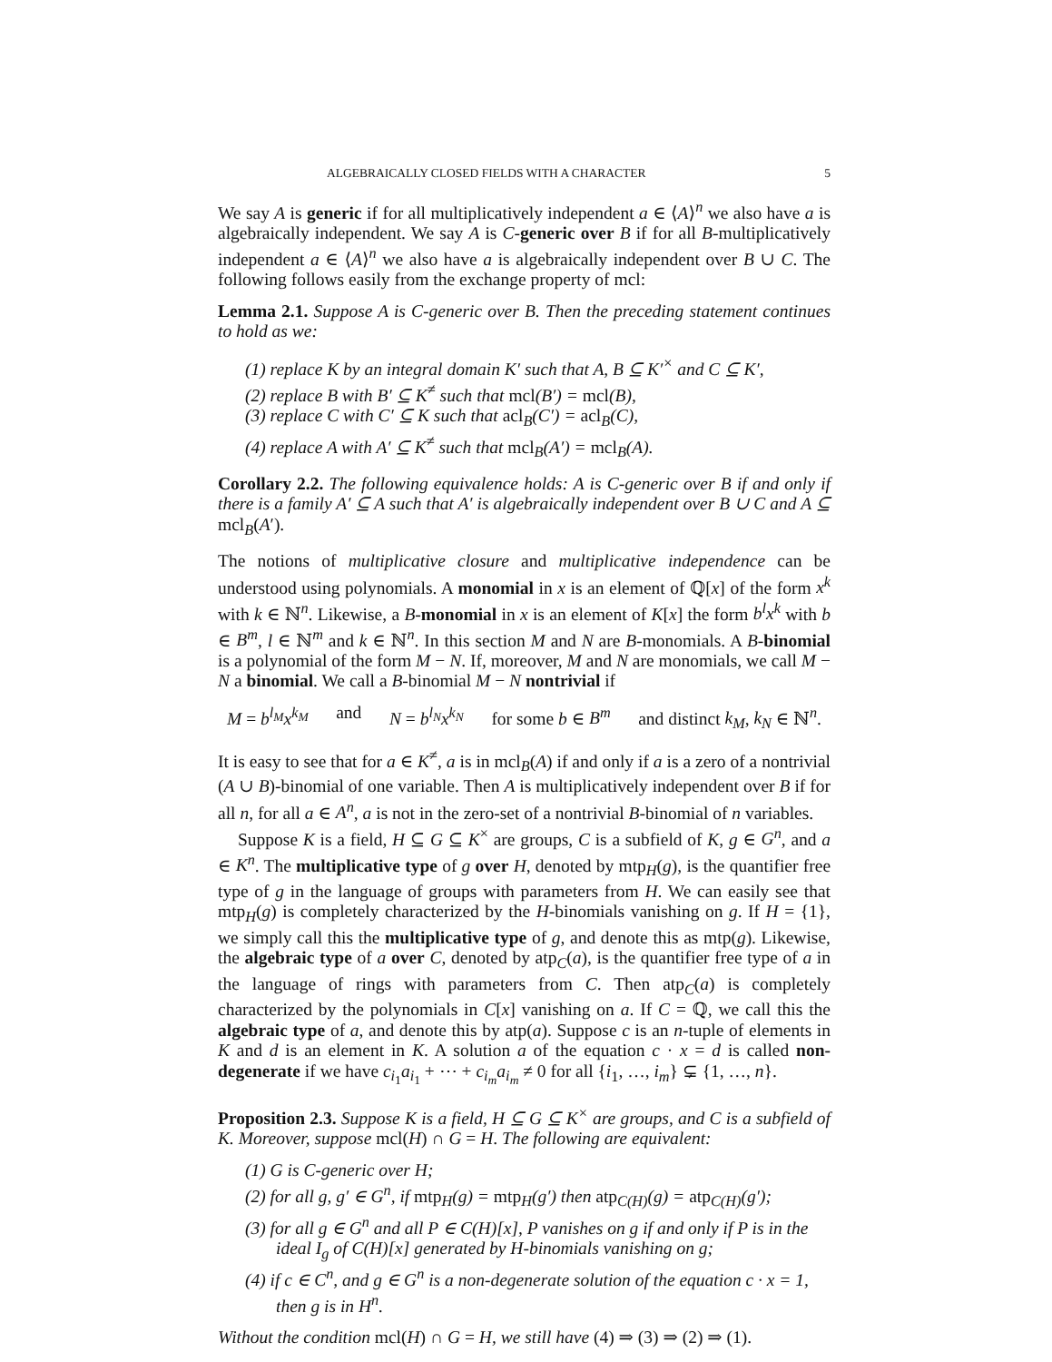ALGEBRAICALLY CLOSED FIELDS WITH A CHARACTER 5
We say A is generic if for all multiplicatively independent a ∈ ⟨A⟩<sup>n</sup> we also have a is algebraically independent. We say A is C-generic over B if for all B-multiplicatively independent a ∈ ⟨A⟩<sup>n</sup> we also have a is algebraically independent over B ∪ C. The following follows easily from the exchange property of mcl:
Lemma 2.1. Suppose A is C-generic over B. Then the preceding statement continues to hold as we:
(1) replace K by an integral domain K′ such that A, B ⊆ K′<sup>×</sup> and C ⊆ K′,
(2) replace B with B′ ⊆ K<sup>≠</sup> such that mcl(B′) = mcl(B),
(3) replace C with C′ ⊆ K such that acl<sub>B</sub>(C′) = acl<sub>B</sub>(C),
(4) replace A with A′ ⊆ K<sup>≠</sup> such that mcl<sub>B</sub>(A′) = mcl<sub>B</sub>(A).
Corollary 2.2. The following equivalence holds: A is C-generic over B if and only if there is a family A′ ⊆ A such that A′ is algebraically independent over B ∪ C and A ⊆ mcl<sub>B</sub>(A′).
The notions of multiplicative closure and multiplicative independence can be understood using polynomials. A monomial in x is an element of ℚ[x] of the form x<sup>k</sup> with k ∈ ℕ<sup>n</sup>. Likewise, a B-monomial in x is an element of K[x] the form b<sup>l</sup>x<sup>k</sup> with b ∈ B<sup>m</sup>, l ∈ ℕ<sup>m</sup> and k ∈ ℕ<sup>n</sup>. In this section M and N are B-monomials. A B-binomial is a polynomial of the form M − N. If, moreover, M and N are monomials, we call M − N a binomial. We call a B-binomial M − N nontrivial if
M = b<sup>l<sub>M</sub></sup>x<sup>k<sub>M</sub></sup> and N = b<sup>l<sub>N</sub></sup>x<sup>k<sub>N</sub></sup> for some b ∈ B<sup>m</sup> and distinct k<sub>M</sub>, k<sub>N</sub> ∈ ℕ<sup>n</sup>.
It is easy to see that for a ∈ K<sup>≠</sup>, a is in mcl<sub>B</sub>(A) if and only if a is a zero of a nontrivial (A ∪ B)-binomial of one variable. Then A is multiplicatively independent over B if for all n, for all a ∈ A<sup>n</sup>, a is not in the zero-set of a nontrivial B-binomial of n variables.
Suppose K is a field, H ⊆ G ⊆ K<sup>×</sup> are groups, C is a subfield of K, g ∈ G<sup>n</sup>, and a ∈ K<sup>n</sup>. The multiplicative type of g over H, denoted by mtp<sub>H</sub>(g), is the quantifier free type of g in the language of groups with parameters from H. We can easily see that mtp<sub>H</sub>(g) is completely characterized by the H-binomials vanishing on g. If H = {1}, we simply call this the multiplicative type of g, and denote this as mtp(g). Likewise, the algebraic type of a over C, denoted by atp<sub>C</sub>(a), is the quantifier free type of a in the language of rings with parameters from C. Then atp<sub>C</sub>(a) is completely characterized by the polynomials in C[x] vanishing on a. If C = ℚ, we call this the algebraic type of a, and denote this by atp(a). Suppose c is an n-tuple of elements in K and d is an element in K. A solution a of the equation c · x = d is called non-degenerate if we have c<sub>i<sub>1</sub></sub>a<sub>i<sub>1</sub></sub> + ⋯ + c<sub>i<sub>m</sub></sub>a<sub>i<sub>m</sub></sub> ≠ 0 for all {i<sub>1</sub>, …, i<sub>m</sub>} ⊊ {1, …, n}.
Proposition 2.3. Suppose K is a field, H ⊆ G ⊆ K<sup>×</sup> are groups, and C is a subfield of K. Moreover, suppose mcl(H) ∩ G = H. The following are equivalent:
(1) G is C-generic over H;
(2) for all g, g′ ∈ G<sup>n</sup>, if mtp<sub>H</sub>(g) = mtp<sub>H</sub>(g′) then atp<sub>C(H)</sub>(g) = atp<sub>C(H)</sub>(g′);
(3) for all g ∈ G<sup>n</sup> and all P ∈ C(H)[x], P vanishes on g if and only if P is in the ideal I<sub>g</sub> of C(H)[x] generated by H-binomials vanishing on g;
(4) if c ∈ C<sup>n</sup>, and g ∈ G<sup>n</sup> is a non-degenerate solution of the equation c · x = 1, then g is in H<sup>n</sup>.
Without the condition mcl(H) ∩ G = H, we still have (4) ⇒ (3) ⇒ (2) ⇒ (1).